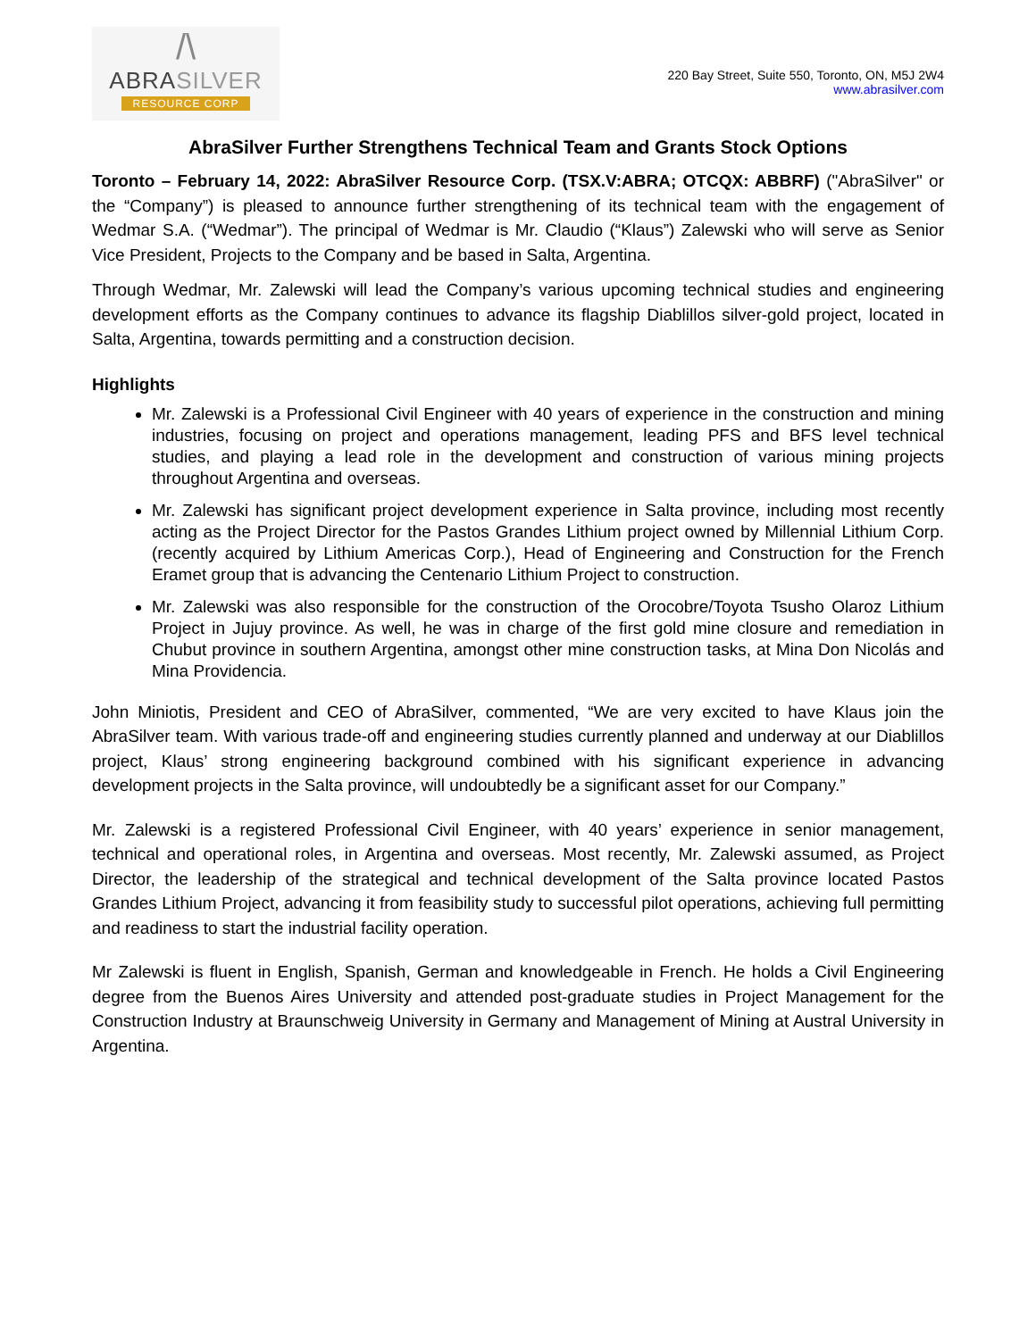/\
ABRASILVER
RESOURCE CORP
220 Bay Street, Suite 550, Toronto, ON, M5J 2W4
www.abrasilver.com
AbraSilver Further Strengthens Technical Team and Grants Stock Options
Toronto – February 14, 2022: AbraSilver Resource Corp. (TSX.V:ABRA; OTCQX: ABBRF) ("AbraSilver" or the “Company”) is pleased to announce further strengthening of its technical team with the engagement of Wedmar S.A. (“Wedmar”). The principal of Wedmar is Mr. Claudio (“Klaus”) Zalewski who will serve as Senior Vice President, Projects to the Company and be based in Salta, Argentina.
Through Wedmar, Mr. Zalewski will lead the Company’s various upcoming technical studies and engineering development efforts as the Company continues to advance its flagship Diablillos silver-gold project, located in Salta, Argentina, towards permitting and a construction decision.
Highlights
Mr. Zalewski is a Professional Civil Engineer with 40 years of experience in the construction and mining industries, focusing on project and operations management, leading PFS and BFS level technical studies, and playing a lead role in the development and construction of various mining projects throughout Argentina and overseas.
Mr. Zalewski has significant project development experience in Salta province, including most recently acting as the Project Director for the Pastos Grandes Lithium project owned by Millennial Lithium Corp. (recently acquired by Lithium Americas Corp.), Head of Engineering and Construction for the French Eramet group that is advancing the Centenario Lithium Project to construction.
Mr. Zalewski was also responsible for the construction of the Orocobre/Toyota Tsusho Olaroz Lithium Project in Jujuy province. As well, he was in charge of the first gold mine closure and remediation in Chubut province in southern Argentina, amongst other mine construction tasks, at Mina Don Nicolás and Mina Providencia.
John Miniotis, President and CEO of AbraSilver, commented, “We are very excited to have Klaus join the AbraSilver team. With various trade-off and engineering studies currently planned and underway at our Diablillos project, Klaus’ strong engineering background combined with his significant experience in advancing development projects in the Salta province, will undoubtedly be a significant asset for our Company.”
Mr. Zalewski is a registered Professional Civil Engineer, with 40 years’ experience in senior management, technical and operational roles, in Argentina and overseas. Most recently, Mr. Zalewski assumed, as Project Director, the leadership of the strategical and technical development of the Salta province located Pastos Grandes Lithium Project, advancing it from feasibility study to successful pilot operations, achieving full permitting and readiness to start the industrial facility operation.
Mr Zalewski is fluent in English, Spanish, German and knowledgeable in French. He holds a Civil Engineering degree from the Buenos Aires University and attended post-graduate studies in Project Management for the Construction Industry at Braunschweig University in Germany and Management of Mining at Austral University in Argentina.